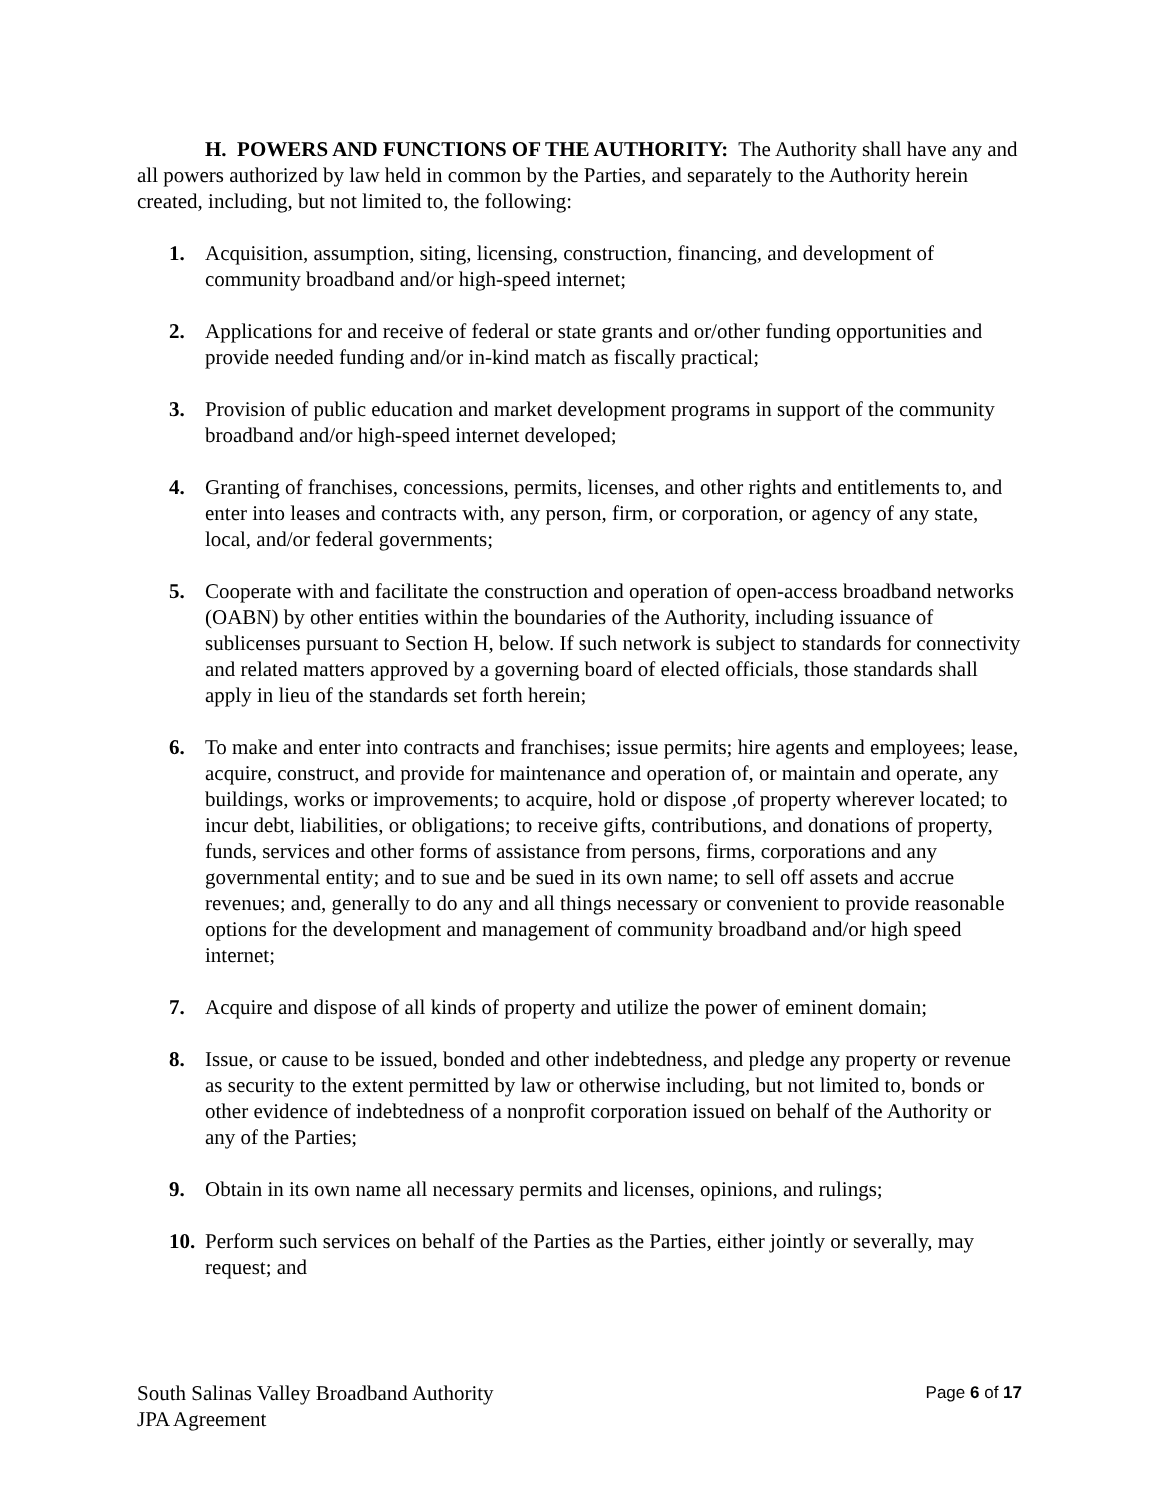H. POWERS AND FUNCTIONS OF THE AUTHORITY: The Authority shall have any and all powers authorized by law held in common by the Parties, and separately to the Authority herein created, including, but not limited to, the following:
1. Acquisition, assumption, siting, licensing, construction, financing, and development of community broadband and/or high-speed internet;
2. Applications for and receive of federal or state grants and or/other funding opportunities and provide needed funding and/or in-kind match as fiscally practical;
3. Provision of public education and market development programs in support of the community broadband and/or high-speed internet developed;
4. Granting of franchises, concessions, permits, licenses, and other rights and entitlements to, and enter into leases and contracts with, any person, firm, or corporation, or agency of any state, local, and/or federal governments;
5. Cooperate with and facilitate the construction and operation of open-access broadband networks (OABN) by other entities within the boundaries of the Authority, including issuance of sublicenses pursuant to Section H, below. If such network is subject to standards for connectivity and related matters approved by a governing board of elected officials, those standards shall apply in lieu of the standards set forth herein;
6. To make and enter into contracts and franchises; issue permits; hire agents and employees; lease, acquire, construct, and provide for maintenance and operation of, or maintain and operate, any buildings, works or improvements; to acquire, hold or dispose ,of property wherever located; to incur debt, liabilities, or obligations; to receive gifts, contributions, and donations of property, funds, services and other forms of assistance from persons, firms, corporations and any governmental entity; and to sue and be sued in its own name; to sell off assets and accrue revenues; and, generally to do any and all things necessary or convenient to provide reasonable options for the development and management of community broadband and/or high speed internet;
7. Acquire and dispose of all kinds of property and utilize the power of eminent domain;
8. Issue, or cause to be issued, bonded and other indebtedness, and pledge any property or revenue as security to the extent permitted by law or otherwise including, but not limited to, bonds or other evidence of indebtedness of a nonprofit corporation issued on behalf of the Authority or any of the Parties;
9. Obtain in its own name all necessary permits and licenses, opinions, and rulings;
10. Perform such services on behalf of the Parties as the Parties, either jointly or severally, may request; and
South Salinas Valley Broadband Authority
JPA Agreement
Page 6 of 17